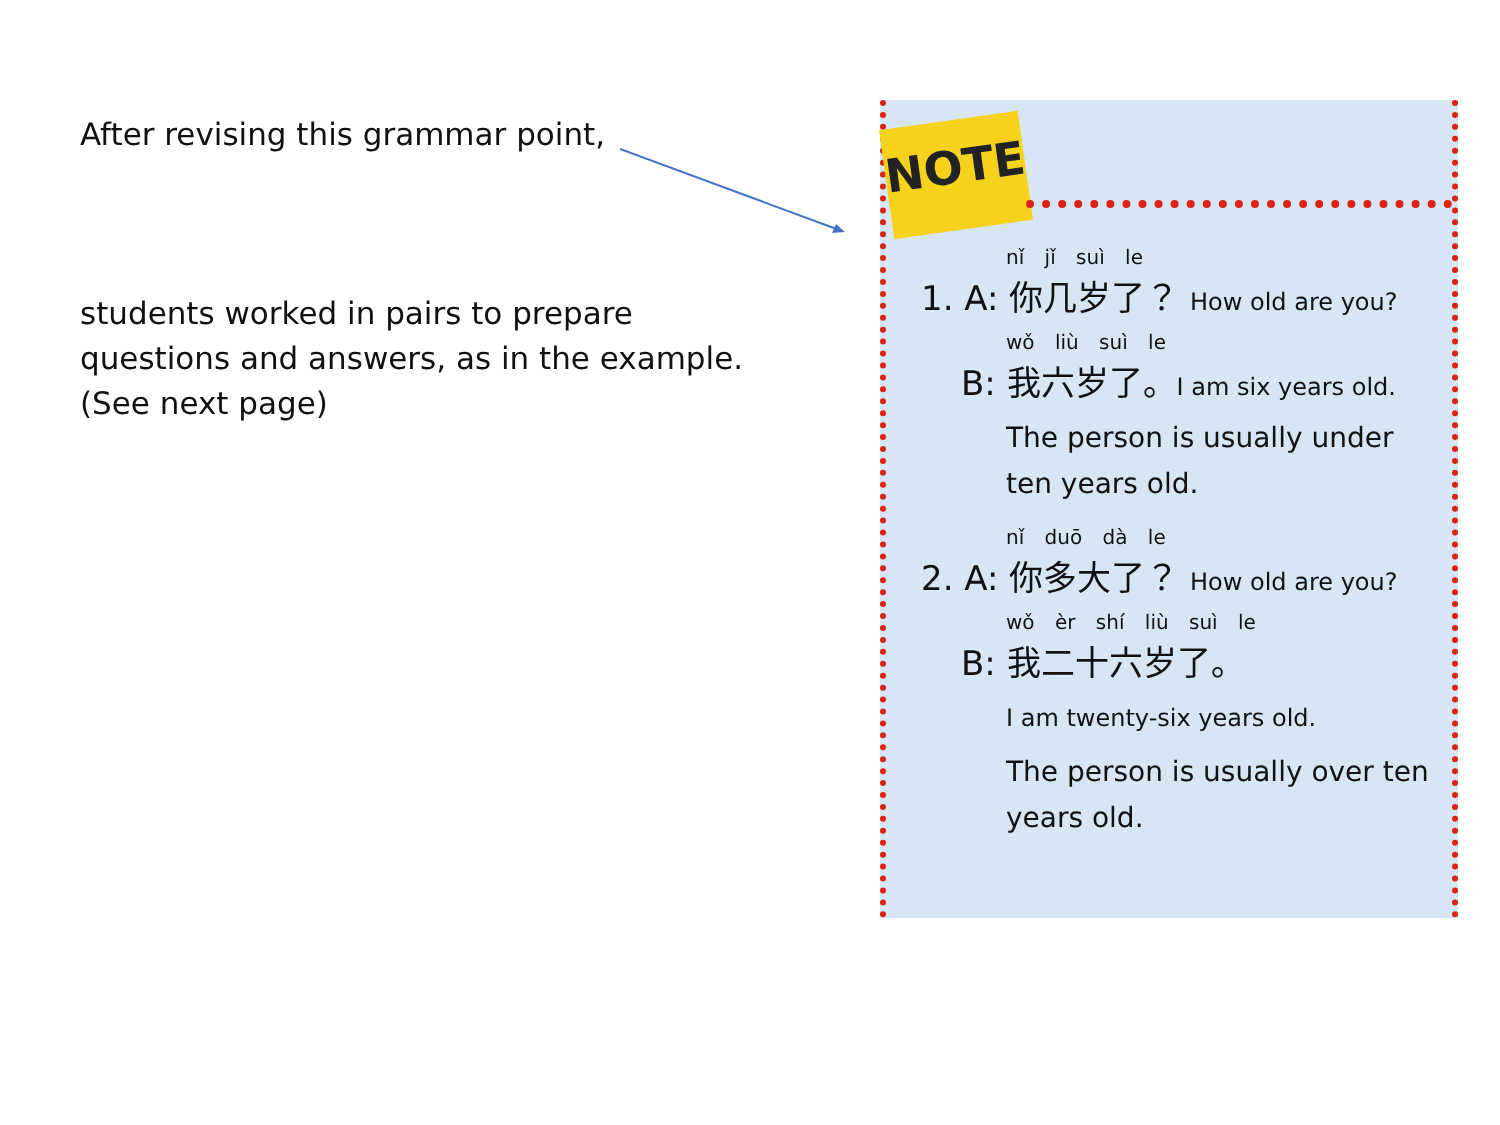After revising this grammar point,
students worked in pairs to prepare questions and answers, as in the example. (See next page)
NOTE
nǐ jǐ suì le
1. A: 你几岁了？ How old are you?
wǒ liù suì le
B: 我六岁了。I am six years old.
The person is usually under ten years old.
nǐ duō dà le
2. A: 你多大了？ How old are you?
wǒ èr shí liù suì le
B: 我二十六岁了。
I am twenty-six years old.
The person is usually over ten years old.